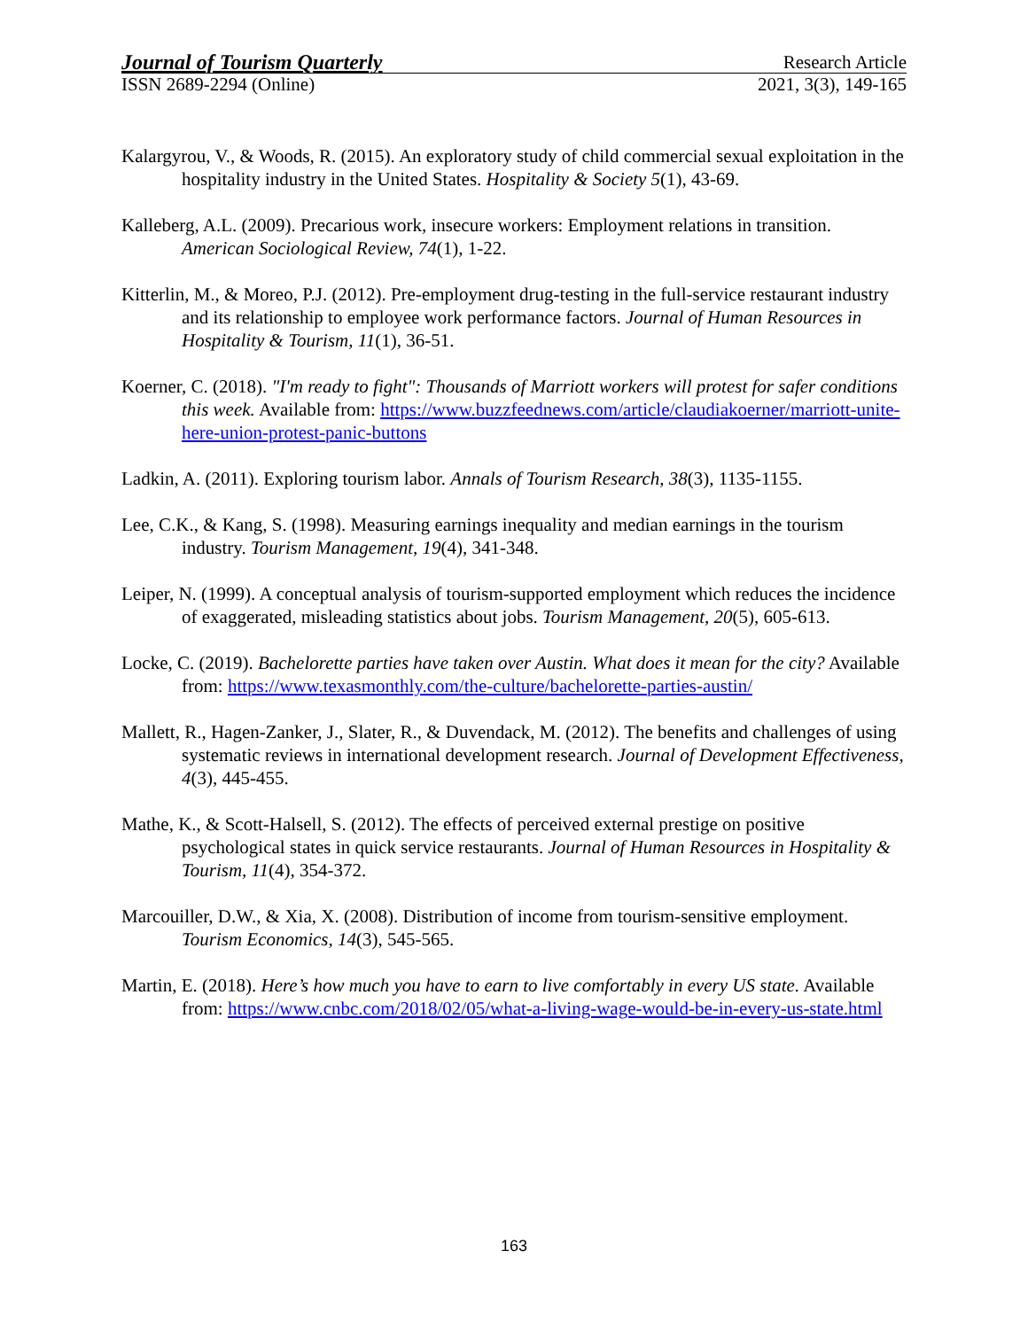Journal of Tourism Quarterly Research Article
ISSN 2689-2294 (Online) 2021, 3(3), 149-165
Kalargyrou, V., & Woods, R. (2015). An exploratory study of child commercial sexual exploitation in the hospitality industry in the United States. Hospitality & Society 5(1), 43-69.
Kalleberg, A.L. (2009). Precarious work, insecure workers: Employment relations in transition. American Sociological Review, 74(1), 1-22.
Kitterlin, M., & Moreo, P.J. (2012). Pre-employment drug-testing in the full-service restaurant industry and its relationship to employee work performance factors. Journal of Human Resources in Hospitality & Tourism, 11(1), 36-51.
Koerner, C. (2018). "I'm ready to fight": Thousands of Marriott workers will protest for safer conditions this week. Available from: https://www.buzzfeednews.com/article/claudiakoerner/marriott-unite-here-union-protest-panic-buttons
Ladkin, A. (2011). Exploring tourism labor. Annals of Tourism Research, 38(3), 1135-1155.
Lee, C.K., & Kang, S. (1998). Measuring earnings inequality and median earnings in the tourism industry. Tourism Management, 19(4), 341-348.
Leiper, N. (1999). A conceptual analysis of tourism-supported employment which reduces the incidence of exaggerated, misleading statistics about jobs. Tourism Management, 20(5), 605-613.
Locke, C. (2019). Bachelorette parties have taken over Austin. What does it mean for the city? Available from: https://www.texasmonthly.com/the-culture/bachelorette-parties-austin/
Mallett, R., Hagen-Zanker, J., Slater, R., & Duvendack, M. (2012). The benefits and challenges of using systematic reviews in international development research. Journal of Development Effectiveness, 4(3), 445-455.
Mathe, K., & Scott-Halsell, S. (2012). The effects of perceived external prestige on positive psychological states in quick service restaurants. Journal of Human Resources in Hospitality & Tourism, 11(4), 354-372.
Marcouiller, D.W., & Xia, X. (2008). Distribution of income from tourism-sensitive employment. Tourism Economics, 14(3), 545-565.
Martin, E. (2018). Here’s how much you have to earn to live comfortably in every US state. Available from: https://www.cnbc.com/2018/02/05/what-a-living-wage-would-be-in-every-us-state.html
163